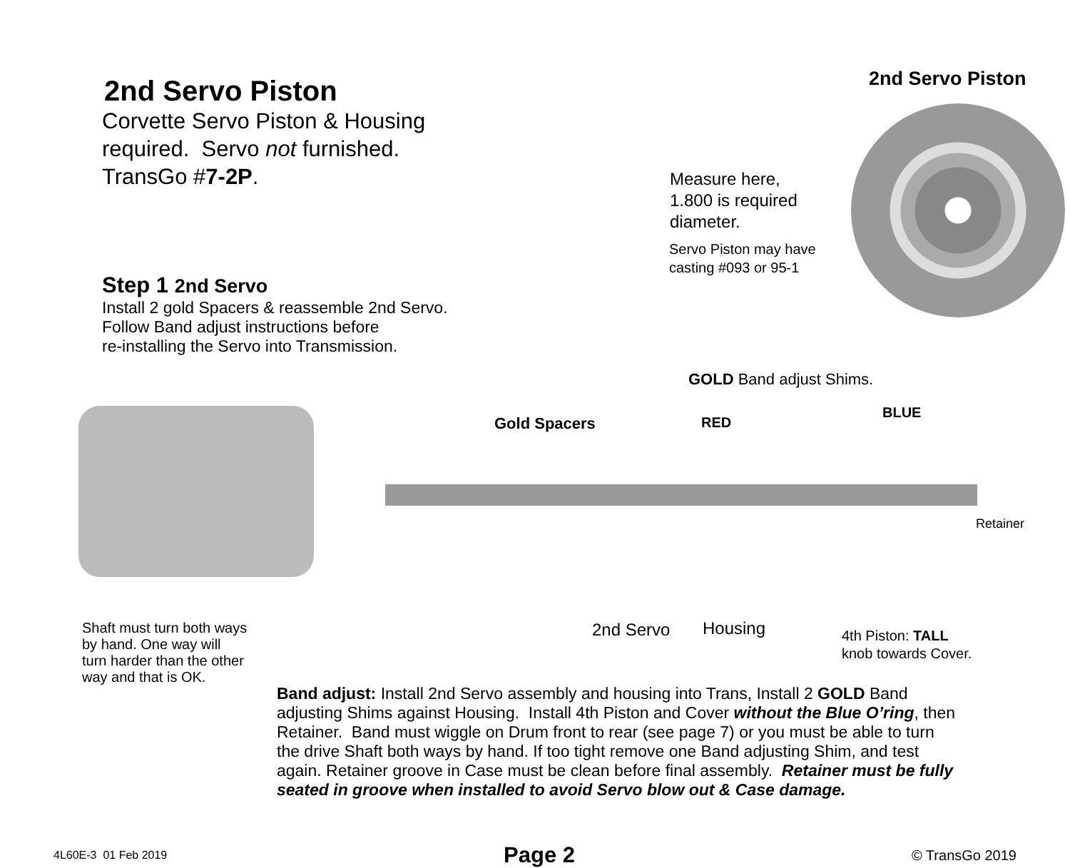2nd Servo Piston
Corvette Servo Piston & Housing
required. Servo not furnished.
TransGo #7-2P.
Step 1 2nd Servo
Install 2 gold Spacers & reassemble 2nd Servo.
Follow Band adjust instructions before
re-installing the Servo into Transmission.
2nd Servo Piston
Measure here,
1.800 is required
diameter.
Servo Piston may have
casting #093 or 95-1
GOLD Band adjust Shims.
Gold Spacers RED
BLUE
Retainer
Shaft must turn both ways
by hand. One way will
turn harder than the other
way and that is OK.
2nd Servo Housing
4th Piston: TALL
knob towards Cover.
Band adjust: Install 2nd Servo assembly and housing into Trans, Install 2 GOLD Band adjusting Shims against Housing. Install 4th Piston and Cover without the Blue O’ring, then Retainer. Band must wiggle on Drum front to rear (see page 7) or you must be able to turn the drive Shaft both ways by hand. If too tight remove one Band adjusting Shim, and test again. Retainer groove in Case must be clean before final assembly. Retainer must be fully seated in groove when installed to avoid Servo blow out & Case damage.
4L60E-3 01 Feb 2019 Page 2 © TransGo 2019